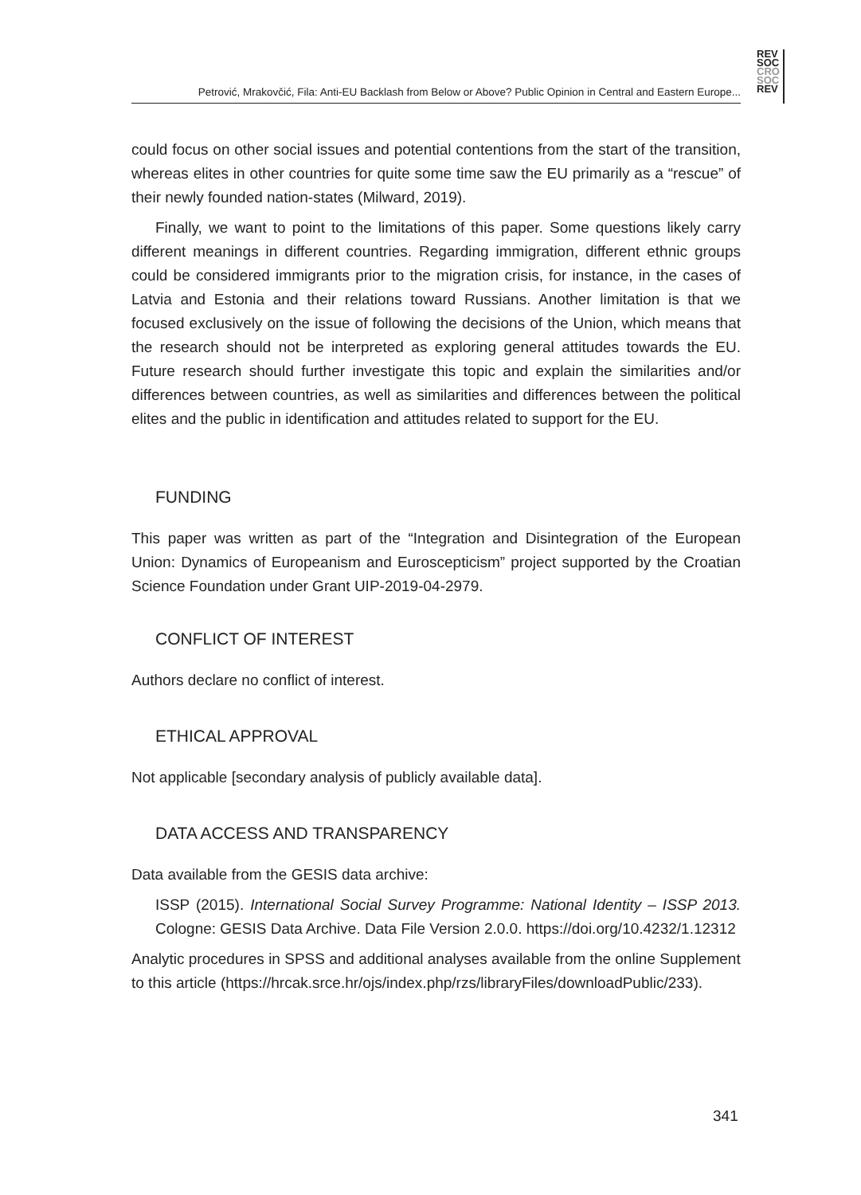Petrović, Mrakovčić, Fila: Anti-EU Backlash from Below or Above? Public Opinion in Central and Eastern Europe...
REV
SOC
CRO
SOC
REV
could focus on other social issues and potential contentions from the start of the transition, whereas elites in other countries for quite some time saw the EU primarily as a “rescue” of their newly founded nation-states (Milward, 2019).
Finally, we want to point to the limitations of this paper. Some questions likely carry different meanings in different countries. Regarding immigration, different ethnic groups could be considered immigrants prior to the migration crisis, for instance, in the cases of Latvia and Estonia and their relations toward Russians. Another limitation is that we focused exclusively on the issue of following the decisions of the Union, which means that the research should not be interpreted as exploring general attitudes towards the EU. Future research should further investigate this topic and explain the similarities and/or differences between countries, as well as similarities and differences between the political elites and the public in identification and attitudes related to support for the EU.
FUNDING
This paper was written as part of the “Integration and Disintegration of the European Union: Dynamics of Europeanism and Euroscepticism” project supported by the Croatian Science Foundation under Grant UIP-2019-04-2979.
CONFLICT OF INTEREST
Authors declare no conflict of interest.
ETHICAL APPROVAL
Not applicable [secondary analysis of publicly available data].
DATA ACCESS AND TRANSPARENCY
Data available from the GESIS data archive:
ISSP (2015). International Social Survey Programme: National Identity – ISSP 2013. Cologne: GESIS Data Archive. Data File Version 2.0.0. https://doi.org/10.4232/1.12312
Analytic procedures in SPSS and additional analyses available from the online Supplement to this article (https://hrcak.srce.hr/ojs/index.php/rzs/libraryFiles/downloadPublic/233).
341